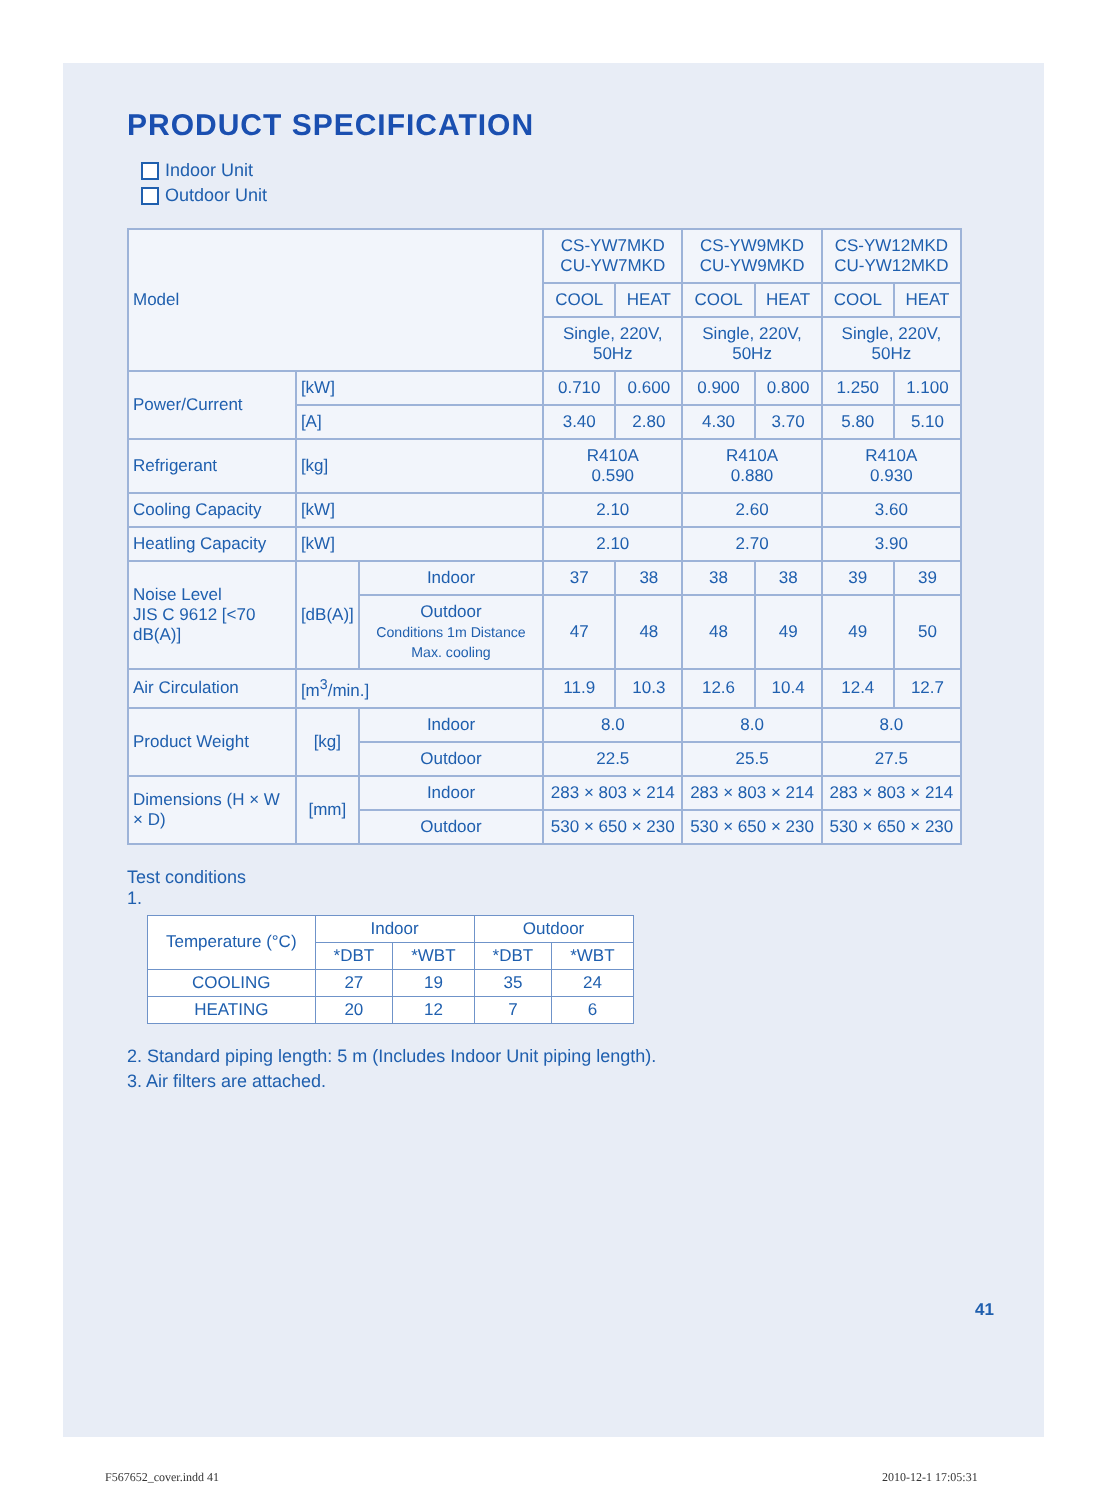PRODUCT SPECIFICATION
Indoor Unit
Outdoor Unit
| Model | | | CS-YW7MKD CU-YW7MKD | | CS-YW9MKD CU-YW9MKD | | CS-YW12MKD CU-YW12MKD | |
| | | | COOL | HEAT | COOL | HEAT | COOL | HEAT |
| | | | Single, 220V, 50Hz | | Single, 220V, 50Hz | | Single, 220V, 50Hz | |
| Power/Current | [kW] | | 0.710 | 0.600 | 0.900 | 0.800 | 1.250 | 1.100 |
| | [A] | | 3.40 | 2.80 | 4.30 | 3.70 | 5.80 | 5.10 |
| Refrigerant | [kg] | | R410A 0.590 | | R410A 0.880 | | R410A 0.930 | |
| Cooling Capacity | [kW] | | 2.10 | | 2.60 | | 3.60 | |
| Heatling Capacity | [kW] | | 2.10 | | 2.70 | | 3.90 | |
| Noise Level JIS C 9612 [<70 dB(A)] | [dB(A)] | Indoor | 37 | 38 | 38 | 38 | 39 | 39 |
| | | Outdoor Conditions 1m Distance Max. cooling | 47 | 48 | 48 | 49 | 49 | 50 |
| Air Circulation | [m<sup>3</sup>/min.] | | 11.9 | 10.3 | 12.6 | 10.4 | 12.4 | 12.7 |
| Product Weight | [kg] | Indoor | 8.0 | | 8.0 | | 8.0 | |
| | | Outdoor | 22.5 | | 25.5 | | 27.5 | |
| Dimensions (H × W × D) | [mm] | Indoor | 283 × 803 × 214 | | 283 × 803 × 214 | | 283 × 803 × 214 | |
| | | Outdoor | 530 × 650 × 230 | | 530 × 650 × 230 | | 530 × 650 × 230 | |
Test conditions
1.
| Temperature (°C) | Indoor | | Outdoor | |
| --- | --- | --- | --- | --- |
| | *DBT | *WBT | *DBT | *WBT |
| COOLING | 27 | 19 | 35 | 24 |
| HEATING | 20 | 12 | 7 | 6 |
2. Standard piping length: 5 m (Includes Indoor Unit piping length).
3. Air filters are attached.
41
F567652_cover.indd 41 2010-12-1 17:05:31